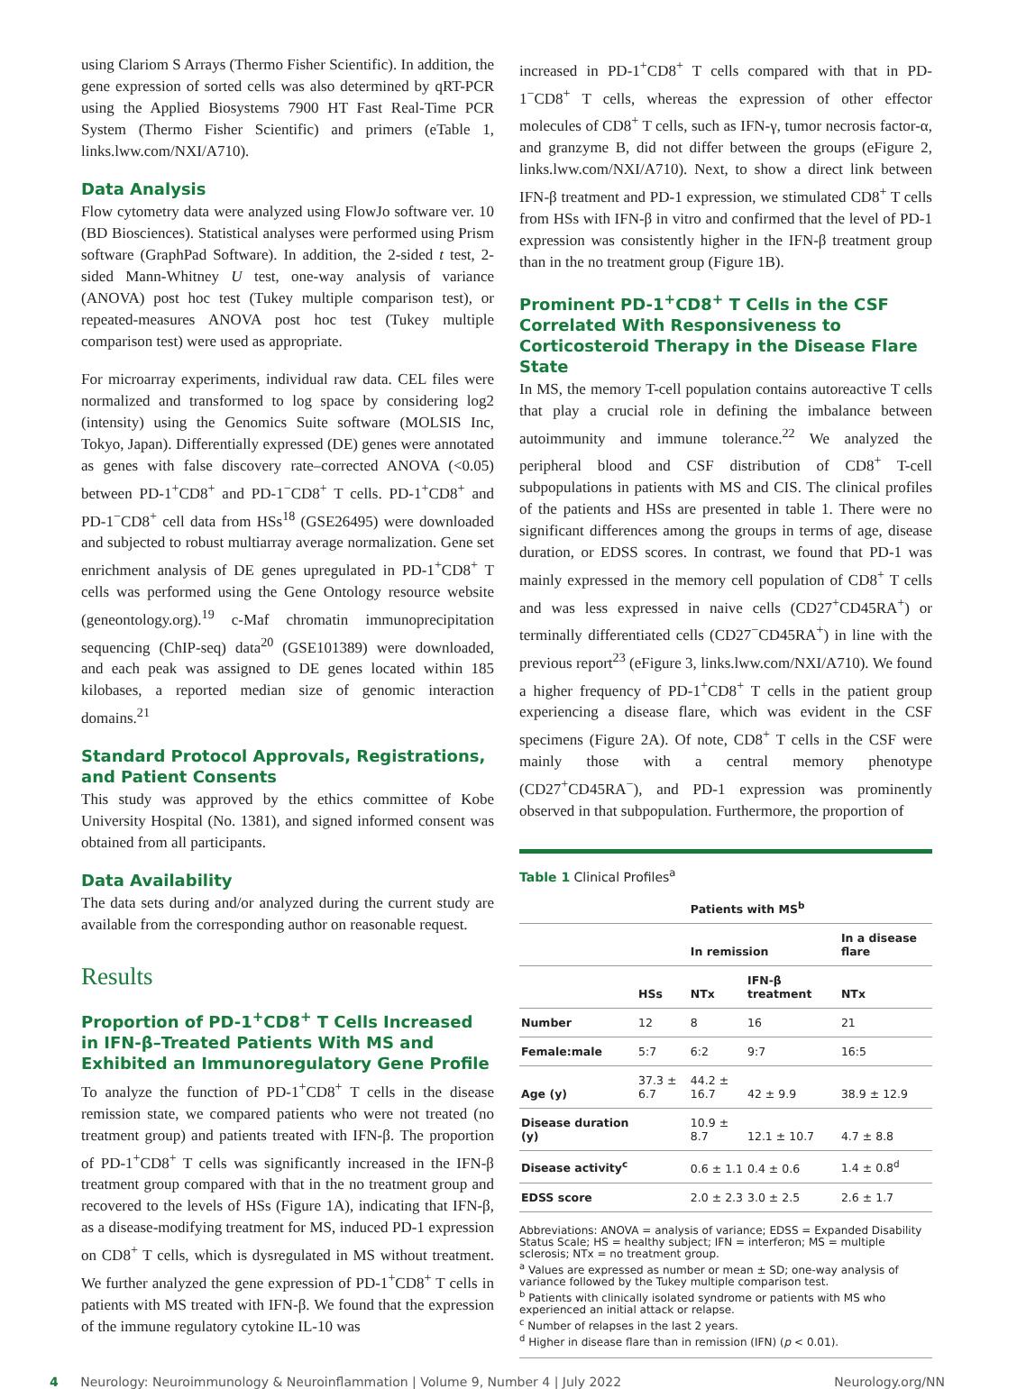using Clariom S Arrays (Thermo Fisher Scientific). In addition, the gene expression of sorted cells was also determined by qRT-PCR using the Applied Biosystems 7900 HT Fast Real-Time PCR System (Thermo Fisher Scientific) and primers (eTable 1, links.lww.com/NXI/A710).
Data Analysis
Flow cytometry data were analyzed using FlowJo software ver. 10 (BD Biosciences). Statistical analyses were performed using Prism software (GraphPad Software). In addition, the 2-sided t test, 2-sided Mann-Whitney U test, one-way analysis of variance (ANOVA) post hoc test (Tukey multiple comparison test), or repeated-measures ANOVA post hoc test (Tukey multiple comparison test) were used as appropriate.
For microarray experiments, individual raw data. CEL files were normalized and transformed to log space by considering log2 (intensity) using the Genomics Suite software (MOLSIS Inc, Tokyo, Japan). Differentially expressed (DE) genes were annotated as genes with false discovery rate–corrected ANOVA (<0.05) between PD-1<sup>+</sup>CD8<sup>+</sup> and PD-1<sup>−</sup>CD8<sup>+</sup> T cells. PD-1<sup>+</sup>CD8<sup>+</sup> and PD-1<sup>−</sup>CD8<sup>+</sup> cell data from HSs<sup>18</sup> (GSE26495) were downloaded and subjected to robust multiarray average normalization. Gene set enrichment analysis of DE genes upregulated in PD-1<sup>+</sup>CD8<sup>+</sup> T cells was performed using the Gene Ontology resource website (geneontology.org).<sup>19</sup> c-Maf chromatin immunoprecipitation sequencing (ChIP-seq) data<sup>20</sup> (GSE101389) were downloaded, and each peak was assigned to DE genes located within 185 kilobases, a reported median size of genomic interaction domains.<sup>21</sup>
Standard Protocol Approvals, Registrations, and Patient Consents
This study was approved by the ethics committee of Kobe University Hospital (No. 1381), and signed informed consent was obtained from all participants.
Data Availability
The data sets during and/or analyzed during the current study are available from the corresponding author on reasonable request.
Results
Proportion of PD-1<sup>+</sup>CD8<sup>+</sup> T Cells Increased in IFN-β–Treated Patients With MS and Exhibited an Immunoregulatory Gene Profile
To analyze the function of PD-1<sup>+</sup>CD8<sup>+</sup> T cells in the disease remission state, we compared patients who were not treated (no treatment group) and patients treated with IFN-β. The proportion of PD-1<sup>+</sup>CD8<sup>+</sup> T cells was significantly increased in the IFN-β treatment group compared with that in the no treatment group and recovered to the levels of HSs (Figure 1A), indicating that IFN-β, as a disease-modifying treatment for MS, induced PD-1 expression on CD8<sup>+</sup> T cells, which is dysregulated in MS without treatment. We further analyzed the gene expression of PD-1<sup>+</sup>CD8<sup>+</sup> T cells in patients with MS treated with IFN-β. We found that the expression of the immune regulatory cytokine IL-10 was
increased in PD-1<sup>+</sup>CD8<sup>+</sup> T cells compared with that in PD-1<sup>−</sup>CD8<sup>+</sup> T cells, whereas the expression of other effector molecules of CD8<sup>+</sup> T cells, such as IFN-γ, tumor necrosis factor-α, and granzyme B, did not differ between the groups (eFigure 2, links.lww.com/NXI/A710). Next, to show a direct link between IFN-β treatment and PD-1 expression, we stimulated CD8<sup>+</sup> T cells from HSs with IFN-β in vitro and confirmed that the level of PD-1 expression was consistently higher in the IFN-β treatment group than in the no treatment group (Figure 1B).
Prominent PD-1<sup>+</sup>CD8<sup>+</sup> T Cells in the CSF Correlated With Responsiveness to Corticosteroid Therapy in the Disease Flare State
In MS, the memory T-cell population contains autoreactive T cells that play a crucial role in defining the imbalance between autoimmunity and immune tolerance.<sup>22</sup> We analyzed the peripheral blood and CSF distribution of CD8<sup>+</sup> T-cell subpopulations in patients with MS and CIS. The clinical profiles of the patients and HSs are presented in table 1. There were no significant differences among the groups in terms of age, disease duration, or EDSS scores. In contrast, we found that PD-1 was mainly expressed in the memory cell population of CD8<sup>+</sup> T cells and was less expressed in naive cells (CD27<sup>+</sup>CD45RA<sup>+</sup>) or terminally differentiated cells (CD27<sup>−</sup>CD45RA<sup>+</sup>) in line with the previous report<sup>23</sup> (eFigure 3, links.lww.com/NXI/A710). We found a higher frequency of PD-1<sup>+</sup>CD8<sup>+</sup> T cells in the patient group experiencing a disease flare, which was evident in the CSF specimens (Figure 2A). Of note, CD8<sup>+</sup> T cells in the CSF were mainly those with a central memory phenotype (CD27<sup>+</sup>CD45RA<sup>−</sup>), and PD-1 expression was prominently observed in that subpopulation. Furthermore, the proportion of
Table 1 Clinical Profiles<sup>a</sup>
| | | Patients with MS<sup>b</sup> | | |
| --- | --- | --- | --- | --- |
| | | In remission | | In a disease flare |
| | HSs | NTx | IFN-β treatment | NTx |
| Number | 12 | 8 | 16 | 21 |
| Female:male | 5:7 | 6:2 | 9:7 | 16:5 |
| Age (y) | 37.3 ± 6.7 | 44.2 ± 16.7 | 42 ± 9.9 | 38.9 ± 12.9 |
| Disease duration (y) | | 10.9 ± 8.7 | 12.1 ± 10.7 | 4.7 ± 8.8 |
| Disease activity<sup>c</sup> | | 0.6 ± 1.1 | 0.4 ± 0.6 | 1.4 ± 0.8<sup>d</sup> |
| EDSS score | | 2.0 ± 2.3 | 3.0 ± 2.5 | 2.6 ± 1.7 |
Abbreviations: ANOVA = analysis of variance; EDSS = Expanded Disability Status Scale; HS = healthy subject; IFN = interferon; MS = multiple sclerosis; NTx = no treatment group.
<sup>a</sup> Values are expressed as number or mean ± SD; one-way analysis of variance followed by the Tukey multiple comparison test.
<sup>b</sup> Patients with clinically isolated syndrome or patients with MS who experienced an initial attack or relapse.
<sup>c</sup> Number of relapses in the last 2 years.
<sup>d</sup> Higher in disease flare than in remission (IFN) (p < 0.01).
4 Neurology: Neuroimmunology & Neuroinflammation | Volume 9, Number 4 | July 2022 Neurology.org/NN